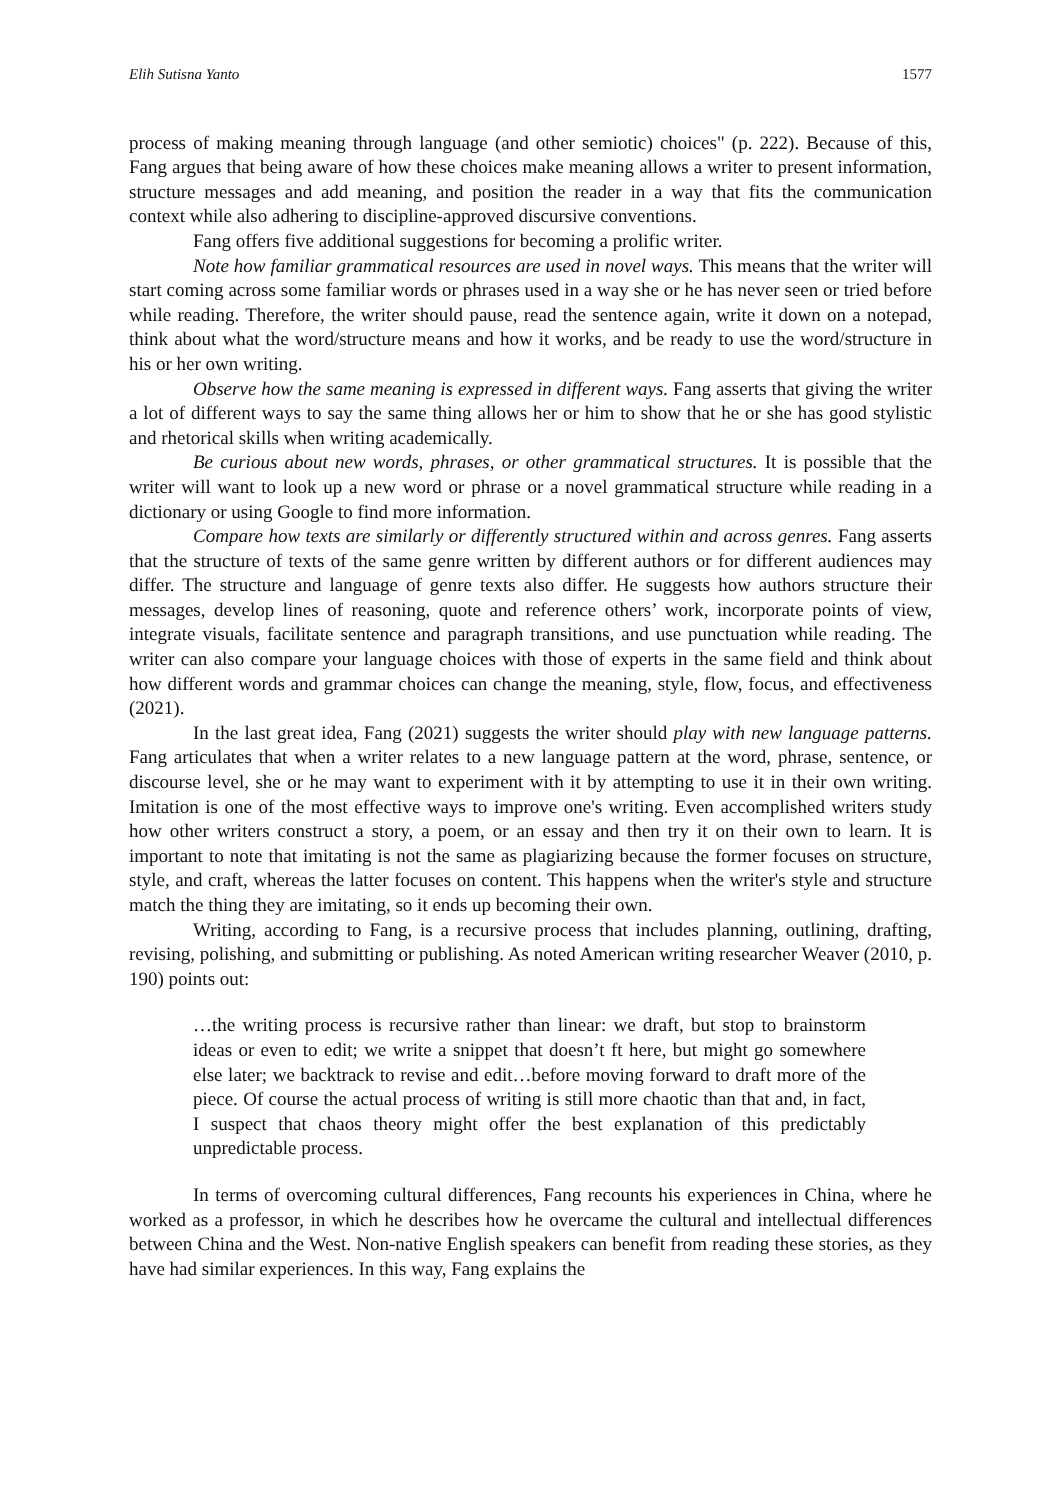Elih Sutisna Yanto 1577
process of making meaning through language (and other semiotic) choices" (p. 222). Because of this, Fang argues that being aware of how these choices make meaning allows a writer to present information, structure messages and add meaning, and position the reader in a way that fits the communication context while also adhering to discipline-approved discursive conventions.
Fang offers five additional suggestions for becoming a prolific writer.
Note how familiar grammatical resources are used in novel ways. This means that the writer will start coming across some familiar words or phrases used in a way she or he has never seen or tried before while reading. Therefore, the writer should pause, read the sentence again, write it down on a notepad, think about what the word/structure means and how it works, and be ready to use the word/structure in his or her own writing.
Observe how the same meaning is expressed in different ways. Fang asserts that giving the writer a lot of different ways to say the same thing allows her or him to show that he or she has good stylistic and rhetorical skills when writing academically.
Be curious about new words, phrases, or other grammatical structures. It is possible that the writer will want to look up a new word or phrase or a novel grammatical structure while reading in a dictionary or using Google to find more information.
Compare how texts are similarly or differently structured within and across genres. Fang asserts that the structure of texts of the same genre written by different authors or for different audiences may differ. The structure and language of genre texts also differ. He suggests how authors structure their messages, develop lines of reasoning, quote and reference others’ work, incorporate points of view, integrate visuals, facilitate sentence and paragraph transitions, and use punctuation while reading. The writer can also compare your language choices with those of experts in the same field and think about how different words and grammar choices can change the meaning, style, flow, focus, and effectiveness (2021).
In the last great idea, Fang (2021) suggests the writer should play with new language patterns. Fang articulates that when a writer relates to a new language pattern at the word, phrase, sentence, or discourse level, she or he may want to experiment with it by attempting to use it in their own writing. Imitation is one of the most effective ways to improve one's writing. Even accomplished writers study how other writers construct a story, a poem, or an essay and then try it on their own to learn. It is important to note that imitating is not the same as plagiarizing because the former focuses on structure, style, and craft, whereas the latter focuses on content. This happens when the writer's style and structure match the thing they are imitating, so it ends up becoming their own.
Writing, according to Fang, is a recursive process that includes planning, outlining, drafting, revising, polishing, and submitting or publishing. As noted American writing researcher Weaver (2010, p. 190) points out:
…the writing process is recursive rather than linear: we draft, but stop to brainstorm ideas or even to edit; we write a snippet that doesn’t ft here, but might go somewhere else later; we backtrack to revise and edit…before moving forward to draft more of the piece. Of course the actual process of writing is still more chaotic than that and, in fact, I suspect that chaos theory might offer the best explanation of this predictably unpredictable process.
In terms of overcoming cultural differences, Fang recounts his experiences in China, where he worked as a professor, in which he describes how he overcame the cultural and intellectual differences between China and the West. Non-native English speakers can benefit from reading these stories, as they have had similar experiences. In this way, Fang explains the